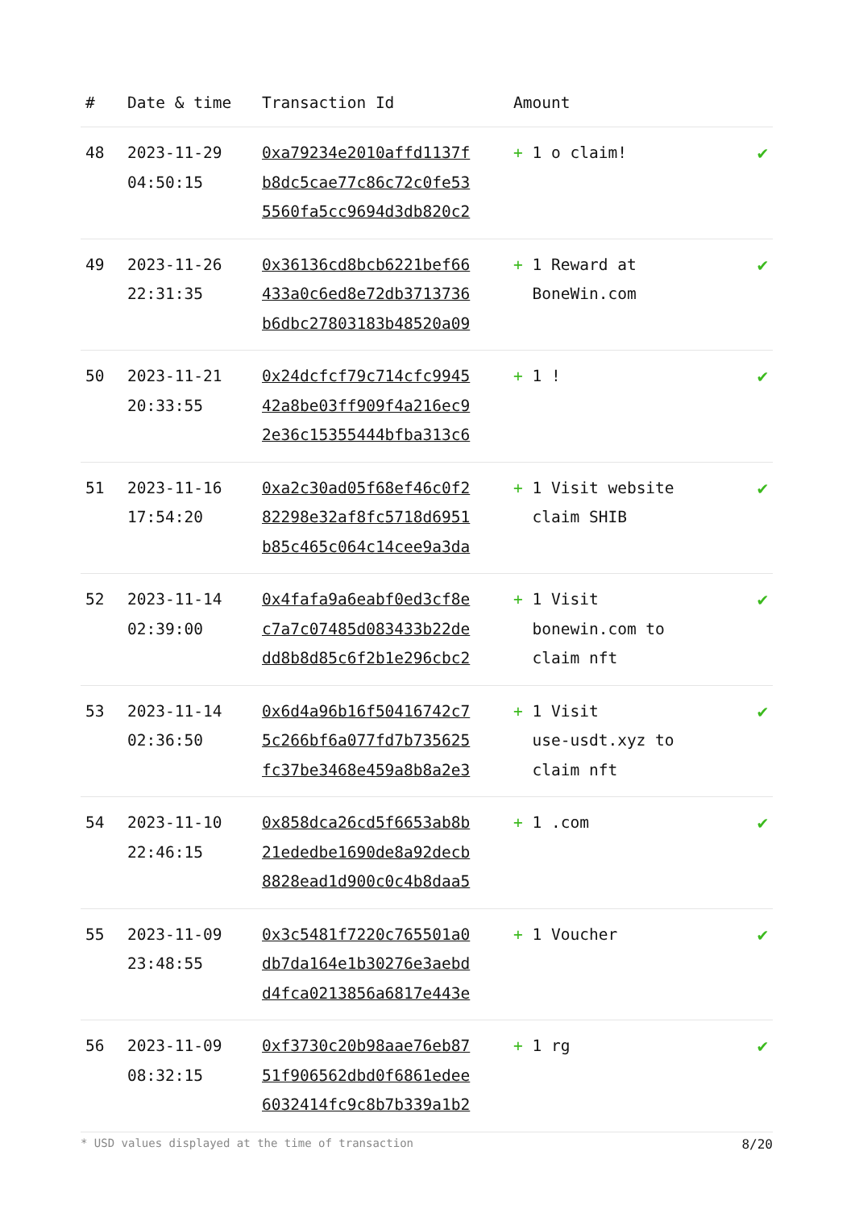| # | Date & time | Transaction Id | Amount | |
| --- | --- | --- | --- | --- |
| 48 | 2023-11-29 04:50:15 | 0xa79234e2010affd1137f b8dc5cae77c86c72c0fe53 5560fa5cc9694d3db820c2 | + 1 o claim! | ✔ |
| 49 | 2023-11-26 22:31:35 | 0x36136cd8bcb6221bef66 433a0c6ed8e72db3713736 b6dbc27803183b48520a09 | + 1 Reward at BoneWin.com | ✔ |
| 50 | 2023-11-21 20:33:55 | 0x24dcfcf79c714cfc9945 42a8be03ff909f4a216ec9 2e36c15355444bfba313c6 | + 1 ! | ✔ |
| 51 | 2023-11-16 17:54:20 | 0xa2c30ad05f68ef46c0f2 82298e32af8fc5718d6951 b85c465c064c14cee9a3da | + 1 Visit website claim SHIB | ✔ |
| 52 | 2023-11-14 02:39:00 | 0x4fafa9a6eabf0ed3cf8e c7a7c07485d083433b22de dd8b8d85c6f2b1e296cbc2 | + 1 Visit bonewin.com to claim nft | ✔ |
| 53 | 2023-11-14 02:36:50 | 0x6d4a96b16f50416742c7 5c266bf6a077fd7b735625 fc37be3468e459a8b8a2e3 | + 1 Visit use-usdt.xyz to claim nft | ✔ |
| 54 | 2023-11-10 22:46:15 | 0x858dca26cd5f6653ab8b 21ededbe1690de8a92decb 8828ead1d900c0c4b8daa5 | + 1 .com | ✔ |
| 55 | 2023-11-09 23:48:55 | 0x3c5481f7220c765501a0 db7da164e1b30276e3aebd d4fca0213856a6817e443e | + 1 Voucher | ✔ |
| 56 | 2023-11-09 08:32:15 | 0xf3730c20b98aae76eb87 51f906562dbd0f6861edee 6032414fc9c8b7b339a1b2 | + 1 rg | ✔ |
* USD values displayed at the time of transaction 8/20